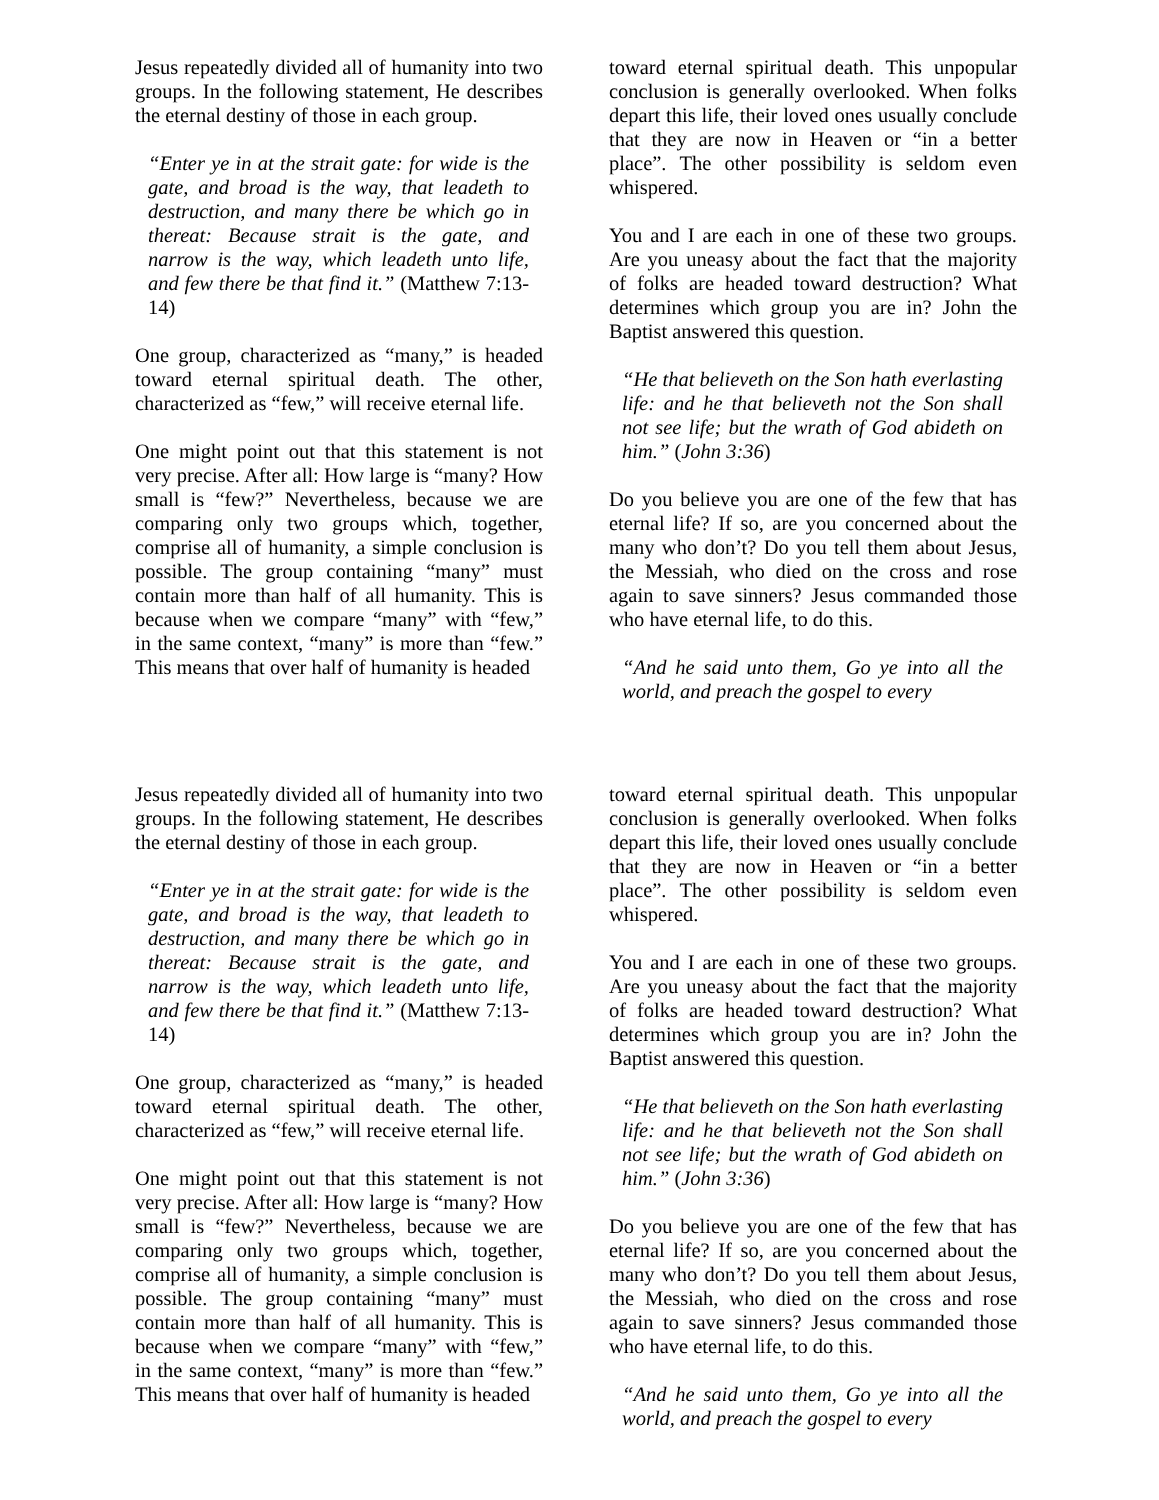Jesus repeatedly divided all of humanity into two groups. In the following statement, He describes the eternal destiny of those in each group.
“Enter ye in at the strait gate: for wide is the gate, and broad is the way, that leadeth to destruction, and many there be which go in thereat: Because strait is the gate, and narrow is the way, which leadeth unto life, and few there be that find it.” (Matthew 7:13-14)
One group, characterized as “many,” is headed toward eternal spiritual death. The other, characterized as “few,” will receive eternal life.
One might point out that this statement is not very precise. After all: How large is “many? How small is “few?” Nevertheless, because we are comparing only two groups which, together, comprise all of humanity, a simple conclusion is possible. The group containing “many” must contain more than half of all humanity. This is because when we compare “many” with “few,” in the same context, “many” is more than “few.” This means that over half of humanity is headed
toward eternal spiritual death. This unpopular conclusion is generally overlooked. When folks depart this life, their loved ones usually conclude that they are now in Heaven or “in a better place”. The other possibility is seldom even whispered.
You and I are each in one of these two groups. Are you uneasy about the fact that the majority of folks are headed toward destruction? What determines which group you are in? John the Baptist answered this question.
“He that believeth on the Son hath everlasting life: and he that believeth not the Son shall not see life; but the wrath of God abideth on him.” (John 3:36)
Do you believe you are one of the few that has eternal life? If so, are you concerned about the many who don’t? Do you tell them about Jesus, the Messiah, who died on the cross and rose again to save sinners? Jesus commanded those who have eternal life, to do this.
“And he said unto them, Go ye into all the world, and preach the gospel to every
Jesus repeatedly divided all of humanity into two groups. In the following statement, He describes the eternal destiny of those in each group.
“Enter ye in at the strait gate: for wide is the gate, and broad is the way, that leadeth to destruction, and many there be which go in thereat: Because strait is the gate, and narrow is the way, which leadeth unto life, and few there be that find it.” (Matthew 7:13-14)
One group, characterized as “many,” is headed toward eternal spiritual death. The other, characterized as “few,” will receive eternal life.
One might point out that this statement is not very precise. After all: How large is “many? How small is “few?” Nevertheless, because we are comparing only two groups which, together, comprise all of humanity, a simple conclusion is possible. The group containing “many” must contain more than half of all humanity. This is because when we compare “many” with “few,” in the same context, “many” is more than “few.” This means that over half of humanity is headed
toward eternal spiritual death. This unpopular conclusion is generally overlooked. When folks depart this life, their loved ones usually conclude that they are now in Heaven or “in a better place”. The other possibility is seldom even whispered.
You and I are each in one of these two groups. Are you uneasy about the fact that the majority of folks are headed toward destruction? What determines which group you are in? John the Baptist answered this question.
“He that believeth on the Son hath everlasting life: and he that believeth not the Son shall not see life; but the wrath of God abideth on him.” (John 3:36)
Do you believe you are one of the few that has eternal life? If so, are you concerned about the many who don’t? Do you tell them about Jesus, the Messiah, who died on the cross and rose again to save sinners? Jesus commanded those who have eternal life, to do this.
“And he said unto them, Go ye into all the world, and preach the gospel to every